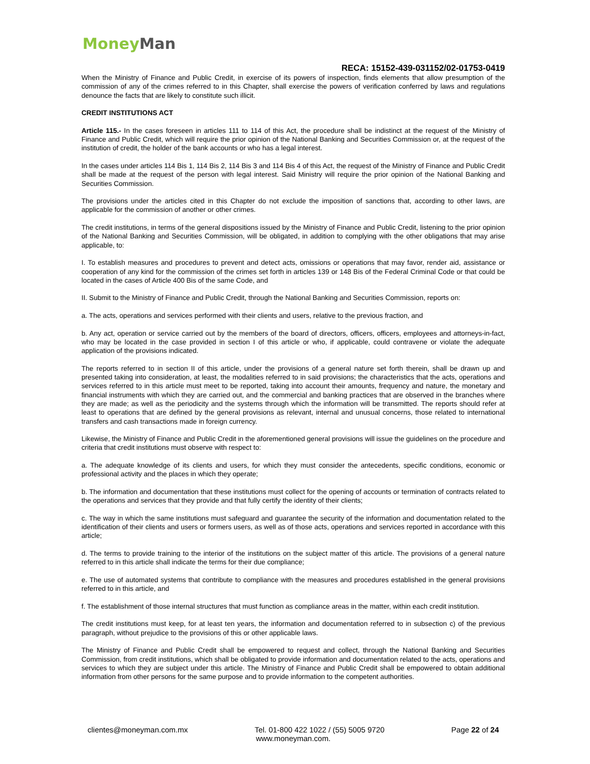Money Man
RECA: 15152-439-031152/02-01753-0419
When the Ministry of Finance and Public Credit, in exercise of its powers of inspection, finds elements that allow presumption of the commission of any of the crimes referred to in this Chapter, shall exercise the powers of verification conferred by laws and regulations denounce the facts that are likely to constitute such illicit.
CREDIT INSTITUTIONS ACT
Article 115.- In the cases foreseen in articles 111 to 114 of this Act, the procedure shall be indistinct at the request of the Ministry of Finance and Public Credit, which will require the prior opinion of the National Banking and Securities Commission or, at the request of the institution of credit, the holder of the bank accounts or who has a legal interest.
In the cases under articles 114 Bis 1, 114 Bis 2, 114 Bis 3 and 114 Bis 4 of this Act, the request of the Ministry of Finance and Public Credit shall be made at the request of the person with legal interest. Said Ministry will require the prior opinion of the National Banking and Securities Commission.
The provisions under the articles cited in this Chapter do not exclude the imposition of sanctions that, according to other laws, are applicable for the commission of another or other crimes.
The credit institutions, in terms of the general dispositions issued by the Ministry of Finance and Public Credit, listening to the prior opinion of the National Banking and Securities Commission, will be obligated, in addition to complying with the other obligations that may arise applicable, to:
I. To establish measures and procedures to prevent and detect acts, omissions or operations that may favor, render aid, assistance or cooperation of any kind for the commission of the crimes set forth in articles 139 or 148 Bis of the Federal Criminal Code or that could be located in the cases of Article 400 Bis of the same Code, and
II. Submit to the Ministry of Finance and Public Credit, through the National Banking and Securities Commission, reports on:
a. The acts, operations and services performed with their clients and users, relative to the previous fraction, and
b. Any act, operation or service carried out by the members of the board of directors, officers, officers, employees and attorneys-in-fact, who may be located in the case provided in section I of this article or who, if applicable, could contravene or violate the adequate application of the provisions indicated.
The reports referred to in section II of this article, under the provisions of a general nature set forth therein, shall be drawn up and presented taking into consideration, at least, the modalities referred to in said provisions; the characteristics that the acts, operations and services referred to in this article must meet to be reported, taking into account their amounts, frequency and nature, the monetary and financial instruments with which they are carried out, and the commercial and banking practices that are observed in the branches where they are made; as well as the periodicity and the systems through which the information will be transmitted. The reports should refer at least to operations that are defined by the general provisions as relevant, internal and unusual concerns, those related to international transfers and cash transactions made in foreign currency.
Likewise, the Ministry of Finance and Public Credit in the aforementioned general provisions will issue the guidelines on the procedure and criteria that credit institutions must observe with respect to:
a. The adequate knowledge of its clients and users, for which they must consider the antecedents, specific conditions, economic or professional activity and the places in which they operate;
b. The information and documentation that these institutions must collect for the opening of accounts or termination of contracts related to the operations and services that they provide and that fully certify the identity of their clients;
c. The way in which the same institutions must safeguard and guarantee the security of the information and documentation related to the identification of their clients and users or formers users, as well as of those acts, operations and services reported in accordance with this article;
d. The terms to provide training to the interior of the institutions on the subject matter of this article. The provisions of a general nature referred to in this article shall indicate the terms for their due compliance;
e. The use of automated systems that contribute to compliance with the measures and procedures established in the general provisions referred to in this article, and
f. The establishment of those internal structures that must function as compliance areas in the matter, within each credit institution.
The credit institutions must keep, for at least ten years, the information and documentation referred to in subsection c) of the previous paragraph, without prejudice to the provisions of this or other applicable laws.
The Ministry of Finance and Public Credit shall be empowered to request and collect, through the National Banking and Securities Commission, from credit institutions, which shall be obligated to provide information and documentation related to the acts, operations and services to which they are subject under this article. The Ministry of Finance and Public Credit shall be empowered to obtain additional information from other persons for the same purpose and to provide information to the competent authorities.
clientes@moneyman.com.mx Tel. 01-800 422 1022 / (55) 5005 9720 Page 22 of 24
www.moneyman.com.